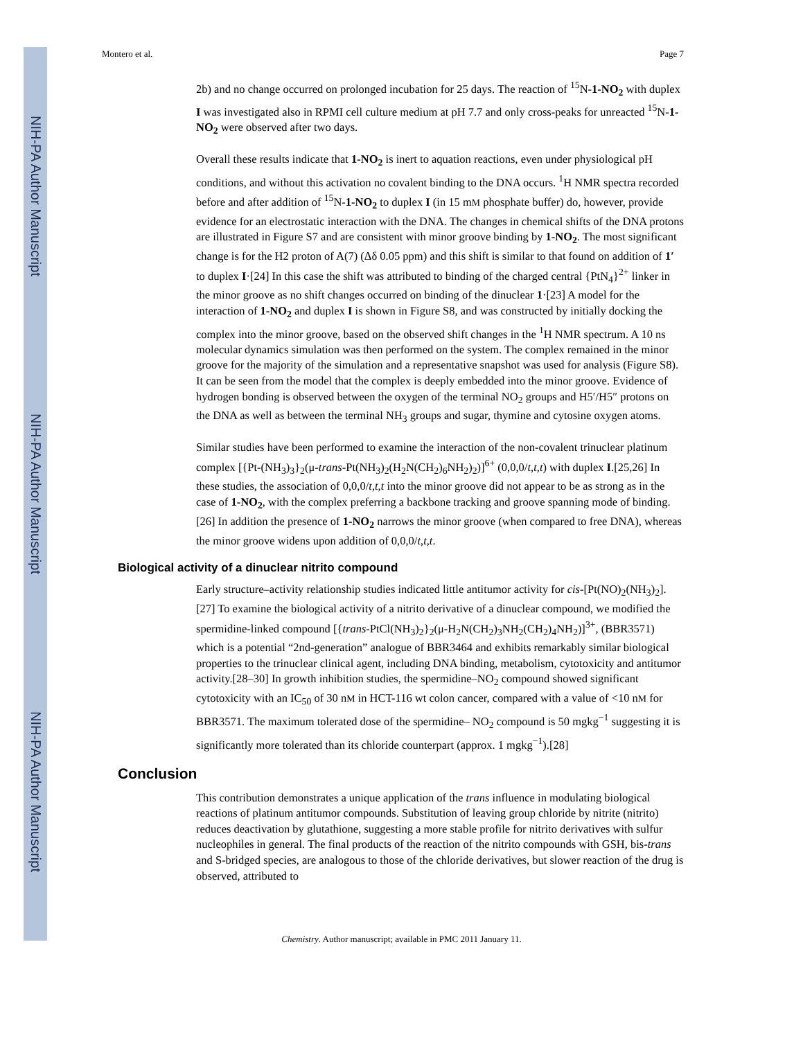NIH-PA Author Manuscript
NIH-PA Author Manuscript
NIH-PA Author Manuscript
Montero et al. Page 7
2b) and no change occurred on prolonged incubation for 25 days. The reaction of <sup>15</sup>N-1-NO<sub>2</sub> with duplex I was investigated also in RPMI cell culture medium at pH 7.7 and only cross-peaks for unreacted <sup>15</sup>N-1-NO<sub>2</sub> were observed after two days.
Overall these results indicate that 1-NO<sub>2</sub> is inert to aquation reactions, even under physiological pH conditions, and without this activation no covalent binding to the DNA occurs. <sup>1</sup>H NMR spectra recorded before and after addition of <sup>15</sup>N-1-NO<sub>2</sub> to duplex I (in 15 mM phosphate buffer) do, however, provide evidence for an electrostatic interaction with the DNA. The changes in chemical shifts of the DNA protons are illustrated in Figure S7 and are consistent with minor groove binding by 1-NO<sub>2</sub>. The most significant change is for the H2 proton of A(7) (Δδ 0.05 ppm) and this shift is similar to that found on addition of 1′ to duplex I·[24] In this case the shift was attributed to binding of the charged central {PtN<sub>4</sub>}<sup>2+</sup> linker in the minor groove as no shift changes occurred on binding of the dinuclear 1·[23] A model for the interaction of 1-NO<sub>2</sub> and duplex I is shown in Figure S8, and was constructed by initially docking the complex into the minor groove, based on the observed shift changes in the <sup>1</sup>H NMR spectrum. A 10 ns molecular dynamics simulation was then performed on the system. The complex remained in the minor groove for the majority of the simulation and a representative snapshot was used for analysis (Figure S8). It can be seen from the model that the complex is deeply embedded into the minor groove. Evidence of hydrogen bonding is observed between the oxygen of the terminal NO<sub>2</sub> groups and H5′/H5″ protons on the DNA as well as between the terminal NH<sub>3</sub> groups and sugar, thymine and cytosine oxygen atoms.
Similar studies have been performed to examine the interaction of the non-covalent trinuclear platinum complex [{Pt-(NH<sub>3</sub>)<sub>3</sub>}<sub>2</sub>(μ-trans-Pt(NH<sub>3</sub>)<sub>2</sub>(H<sub>2</sub>N(CH<sub>2</sub>)<sub>6</sub>NH<sub>2</sub>)<sub>2</sub>)]<sup>6+</sup> (0,0,0/t,t,t) with duplex I.[25,26] In these studies, the association of 0,0,0/t,t,t into the minor groove did not appear to be as strong as in the case of 1-NO<sub>2</sub>, with the complex preferring a backbone tracking and groove spanning mode of binding.[26] In addition the presence of 1-NO<sub>2</sub> narrows the minor groove (when compared to free DNA), whereas the minor groove widens upon addition of 0,0,0/t,t,t.
Biological activity of a dinuclear nitrito compound
Early structure–activity relationship studies indicated little antitumor activity for cis-[Pt(NO)<sub>2</sub>(NH<sub>3</sub>)<sub>2</sub>].[27] To examine the biological activity of a nitrito derivative of a dinuclear compound, we modified the spermidine-linked compound [{trans-PtCl(NH<sub>3</sub>)<sub>2</sub>}<sub>2</sub>(μ-H<sub>2</sub>N(CH<sub>2</sub>)<sub>3</sub>NH<sub>2</sub>(CH<sub>2</sub>)<sub>4</sub>NH<sub>2</sub>)]<sup>3+</sup>, (BBR3571) which is a potential “2nd-generation” analogue of BBR3464 and exhibits remarkably similar biological properties to the trinuclear clinical agent, including DNA binding, metabolism, cytotoxicity and antitumor activity.[28–30] In growth inhibition studies, the spermidine–NO<sub>2</sub> compound showed significant cytotoxicity with an IC<sub>50</sub> of 30 nM in HCT-116 wt colon cancer, compared with a value of <10 nM for BBR3571. The maximum tolerated dose of the spermidine– NO<sub>2</sub> compound is 50 mgkg<sup>−1</sup> suggesting it is significantly more tolerated than its chloride counterpart (approx. 1 mgkg<sup>−1</sup>).[28]
Conclusion
This contribution demonstrates a unique application of the trans influence in modulating biological reactions of platinum antitumor compounds. Substitution of leaving group chloride by nitrite (nitrito) reduces deactivation by glutathione, suggesting a more stable profile for nitrito derivatives with sulfur nucleophiles in general. The final products of the reaction of the nitrito compounds with GSH, bis-trans and S-bridged species, are analogous to those of the chloride derivatives, but slower reaction of the drug is observed, attributed to
Chemistry. Author manuscript; available in PMC 2011 January 11.